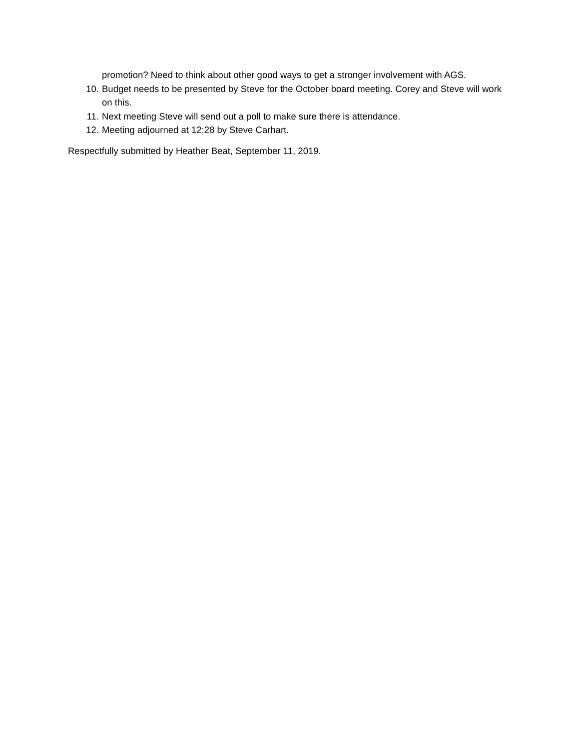promotion? Need to think about other good ways to get a stronger involvement with AGS.
10. Budget needs to be presented by Steve for the October board meeting. Corey and Steve will work on this.
11. Next meeting Steve will send out a poll to make sure there is attendance.
12. Meeting adjourned at 12:28 by Steve Carhart.
Respectfully submitted by Heather Beat, September 11, 2019.